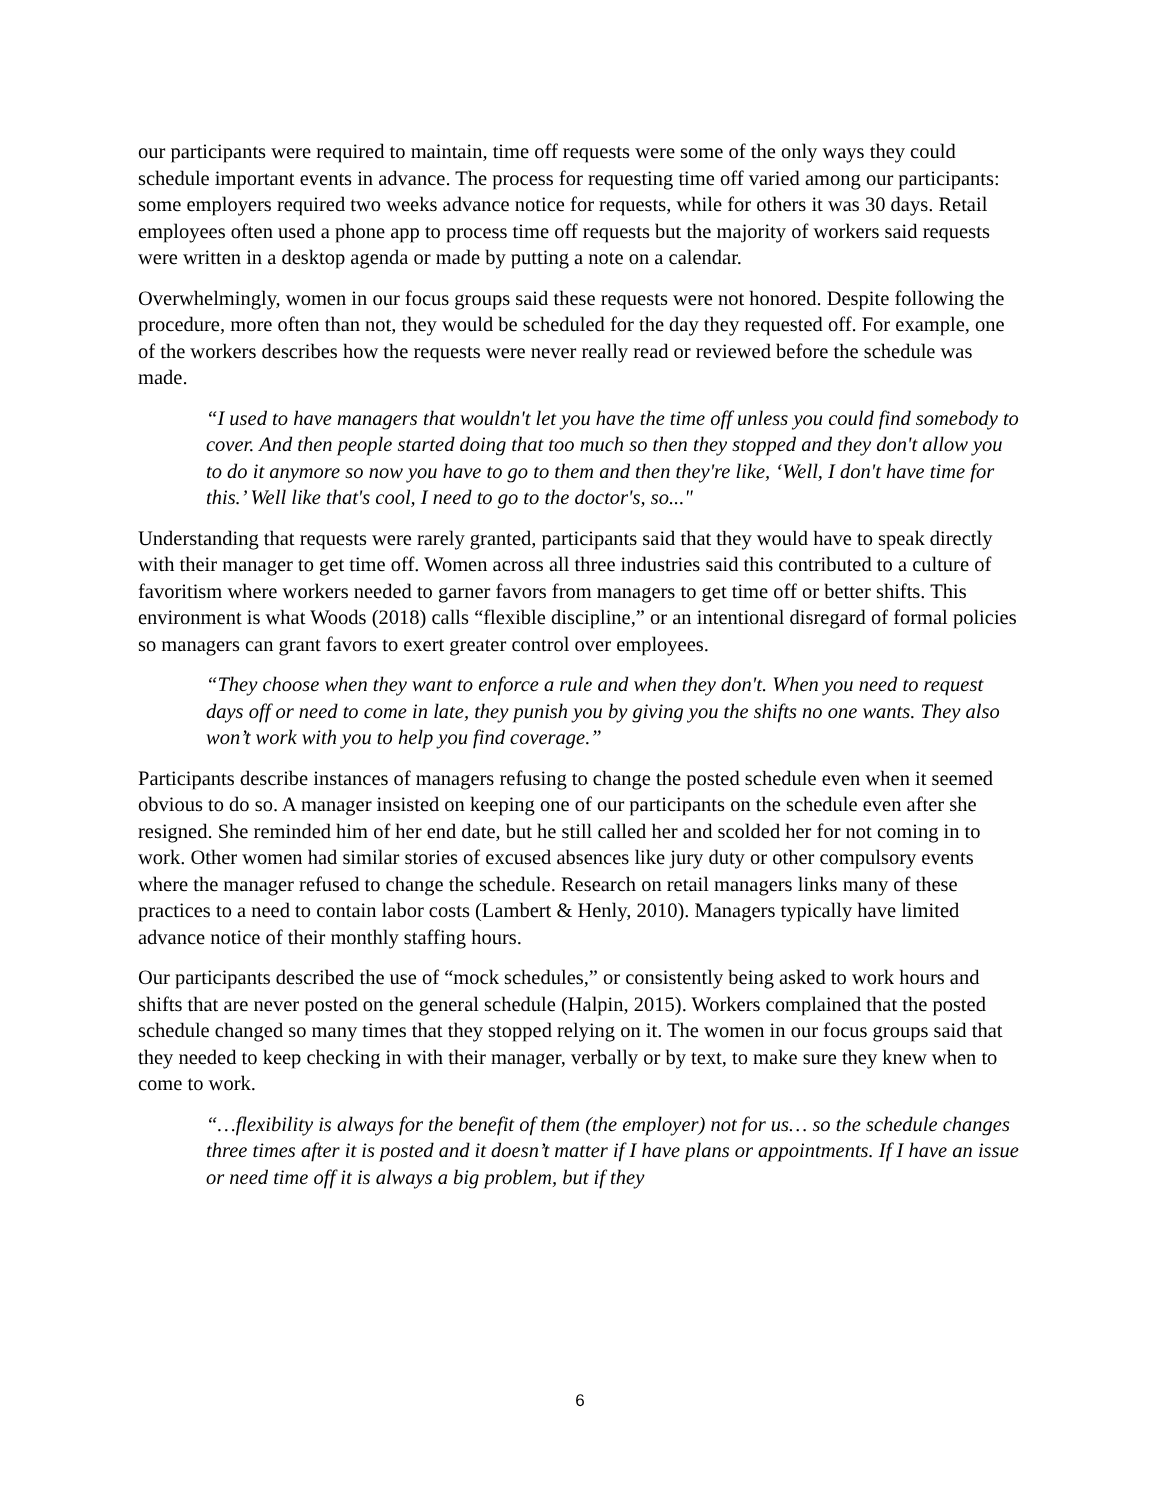our participants were required to maintain, time off requests were some of the only ways they could schedule important events in advance. The process for requesting time off varied among our participants: some employers required two weeks advance notice for requests, while for others it was 30 days. Retail employees often used a phone app to process time off requests but the majority of workers said requests were written in a desktop agenda or made by putting a note on a calendar.
Overwhelmingly, women in our focus groups said these requests were not honored. Despite following the procedure, more often than not, they would be scheduled for the day they requested off. For example, one of the workers describes how the requests were never really read or reviewed before the schedule was made.
“I used to have managers that wouldn't let you have the time off unless you could find somebody to cover. And then people started doing that too much so then they stopped and they don't allow you to do it anymore so now you have to go to them and then they're like, ‘Well, I don't have time for this.’ Well like that's cool, I need to go to the doctor's, so..."
Understanding that requests were rarely granted, participants said that they would have to speak directly with their manager to get time off. Women across all three industries said this contributed to a culture of favoritism where workers needed to garner favors from managers to get time off or better shifts. This environment is what Woods (2018) calls “flexible discipline,” or an intentional disregard of formal policies so managers can grant favors to exert greater control over employees.
“They choose when they want to enforce a rule and when they don't. When you need to request days off or need to come in late, they punish you by giving you the shifts no one wants. They also won’t work with you to help you find coverage.”
Participants describe instances of managers refusing to change the posted schedule even when it seemed obvious to do so. A manager insisted on keeping one of our participants on the schedule even after she resigned. She reminded him of her end date, but he still called her and scolded her for not coming in to work. Other women had similar stories of excused absences like jury duty or other compulsory events where the manager refused to change the schedule. Research on retail managers links many of these practices to a need to contain labor costs (Lambert & Henly, 2010). Managers typically have limited advance notice of their monthly staffing hours.
Our participants described the use of “mock schedules,” or consistently being asked to work hours and shifts that are never posted on the general schedule (Halpin, 2015). Workers complained that the posted schedule changed so many times that they stopped relying on it. The women in our focus groups said that they needed to keep checking in with their manager, verbally or by text, to make sure they knew when to come to work.
“…flexibility is always for the benefit of them (the employer) not for us… so the schedule changes three times after it is posted and it doesn’t matter if I have plans or appointments. If I have an issue or need time off it is always a big problem, but if they
6